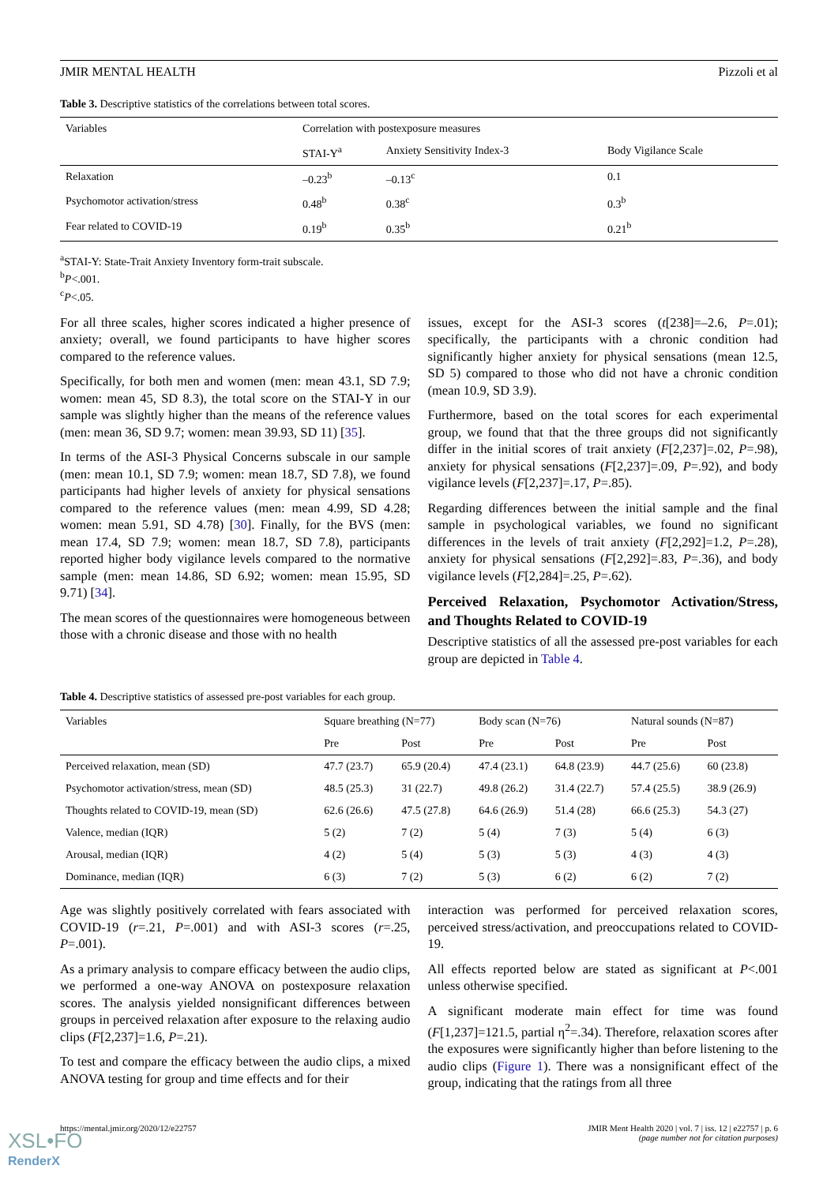JMIR MENTAL HEALTH Pizzoli et al
Table 3. Descriptive statistics of the correlations between total scores.
| Variables | Correlation with postexposure measures | | |
| --- | --- | --- | --- |
| | STAI-Y<sup>a</sup> | Anxiety Sensitivity Index-3 | Body Vigilance Scale |
| Relaxation | –0.23<sup>b</sup> | –0.13<sup>c</sup> | 0.1 |
| Psychomotor activation/stress | 0.48<sup>b</sup> | 0.38<sup>c</sup> | 0.3<sup>b</sup> |
| Fear related to COVID-19 | 0.19<sup>b</sup> | 0.35<sup>b</sup> | 0.21<sup>b</sup> |
<sup>a</sup> STAI-Y: State-Trait Anxiety Inventory form-trait subscale.
<sup>b</sup> P<.001.
<sup>c</sup> P<.05.
For all three scales, higher scores indicated a higher presence of anxiety; overall, we found participants to have higher scores compared to the reference values.
Specifically, for both men and women (men: mean 43.1, SD 7.9; women: mean 45, SD 8.3), the total score on the STAI-Y in our sample was slightly higher than the means of the reference values (men: mean 36, SD 9.7; women: mean 39.93, SD 11) [35].
In terms of the ASI-3 Physical Concerns subscale in our sample (men: mean 10.1, SD 7.9; women: mean 18.7, SD 7.8), we found participants had higher levels of anxiety for physical sensations compared to the reference values (men: mean 4.99, SD 4.28; women: mean 5.91, SD 4.78) [30]. Finally, for the BVS (men: mean 17.4, SD 7.9; women: mean 18.7, SD 7.8), participants reported higher body vigilance levels compared to the normative sample (men: mean 14.86, SD 6.92; women: mean 15.95, SD 9.71) [34].
The mean scores of the questionnaires were homogeneous between those with a chronic disease and those with no health
issues, except for the ASI-3 scores (t[238]=–2.6, P=.01); specifically, the participants with a chronic condition had significantly higher anxiety for physical sensations (mean 12.5, SD 5) compared to those who did not have a chronic condition (mean 10.9, SD 3.9).
Furthermore, based on the total scores for each experimental group, we found that that the three groups did not significantly differ in the initial scores of trait anxiety (F[2,237]=.02, P=.98), anxiety for physical sensations (F[2,237]=.09, P=.92), and body vigilance levels (F[2,237]=.17, P=.85).
Regarding differences between the initial sample and the final sample in psychological variables, we found no significant differences in the levels of trait anxiety (F[2,292]=1.2, P=.28), anxiety for physical sensations (F[2,292]=.83, P=.36), and body vigilance levels (F[2,284]=.25, P=.62).
Perceived Relaxation, Psychomotor Activation/Stress, and Thoughts Related to COVID-19
Descriptive statistics of all the assessed pre-post variables for each group are depicted in Table 4.
Table 4. Descriptive statistics of assessed pre-post variables for each group.
| Variables | Square breathing (N=77) | | Body scan (N=76) | | Natural sounds (N=87) | |
| --- | --- | --- | --- | --- | --- | --- |
| | Pre | Post | Pre | Post | Pre | Post |
| Perceived relaxation, mean (SD) | 47.7 (23.7) | 65.9 (20.4) | 47.4 (23.1) | 64.8 (23.9) | 44.7 (25.6) | 60 (23.8) |
| Psychomotor activation/stress, mean (SD) | 48.5 (25.3) | 31 (22.7) | 49.8 (26.2) | 31.4 (22.7) | 57.4 (25.5) | 38.9 (26.9) |
| Thoughts related to COVID-19, mean (SD) | 62.6 (26.6) | 47.5 (27.8) | 64.6 (26.9) | 51.4 (28) | 66.6 (25.3) | 54.3 (27) |
| Valence, median (IQR) | 5 (2) | 7 (2) | 5 (4) | 7 (3) | 5 (4) | 6 (3) |
| Arousal, median (IQR) | 4 (2) | 5 (4) | 5 (3) | 5 (3) | 4 (3) | 4 (3) |
| Dominance, median (IQR) | 6 (3) | 7 (2) | 5 (3) | 6 (2) | 6 (2) | 7 (2) |
Age was slightly positively correlated with fears associated with COVID-19 (r=.21, P=.001) and with ASI-3 scores (r=.25, P=.001).
As a primary analysis to compare efficacy between the audio clips, we performed a one-way ANOVA on postexposure relaxation scores. The analysis yielded nonsignificant differences between groups in perceived relaxation after exposure to the relaxing audio clips (F[2,237]=1.6, P=.21).
To test and compare the efficacy between the audio clips, a mixed ANOVA testing for group and time effects and for their
interaction was performed for perceived relaxation scores, perceived stress/activation, and preoccupations related to COVID-19.
All effects reported below are stated as significant at P<.001 unless otherwise specified.
A significant moderate main effect for time was found (F[1,237]=121.5, partial η<sup>2</sup>=.34). Therefore, relaxation scores after the exposures were significantly higher than before listening to the audio clips (Figure 1). There was a nonsignificant effect of the group, indicating that the ratings from all three
https://mental.jmir.org/2020/12/e22757 JMIR Ment Health 2020 | vol. 7 | iss. 12 | e22757 | p. 6
(page number not for citation purposes)
XSL•FO
RenderX